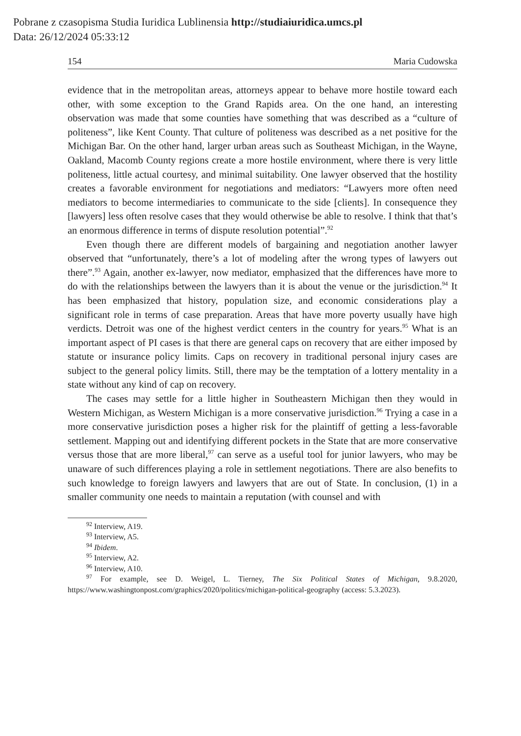Pobrane z czasopisma Studia Iuridica Lublinensia http://studiaiuridica.umcs.pl
Data: 26/12/2024 05:33:12
154 Maria Cudowska
evidence that in the metropolitan areas, attorneys appear to behave more hostile toward each other, with some exception to the Grand Rapids area. On the one hand, an interesting observation was made that some counties have something that was described as a “culture of politeness”, like Kent County. That culture of politeness was described as a net positive for the Michigan Bar. On the other hand, larger urban areas such as Southeast Michigan, in the Wayne, Oakland, Macomb County regions create a more hostile environment, where there is very little politeness, little actual courtesy, and minimal suitability. One lawyer observed that the hostility creates a favorable environment for negotiations and mediators: “Lawyers more often need mediators to become intermediaries to communicate to the side [clients]. In consequence they [lawyers] less often resolve cases that they would otherwise be able to resolve. I think that that’s an enormous difference in terms of dispute resolution potential”.<sup>92</sup>
Even though there are different models of bargaining and negotiation another lawyer observed that “unfortunately, there’s a lot of modeling after the wrong types of lawyers out there”.<sup>93</sup> Again, another ex-lawyer, now mediator, emphasized that the differences have more to do with the relationships between the lawyers than it is about the venue or the jurisdiction.<sup>94</sup> It has been emphasized that history, population size, and economic considerations play a significant role in terms of case preparation. Areas that have more poverty usually have high verdicts. Detroit was one of the highest verdict centers in the country for years.<sup>95</sup> What is an important aspect of PI cases is that there are general caps on recovery that are either imposed by statute or insurance policy limits. Caps on recovery in traditional personal injury cases are subject to the general policy limits. Still, there may be the temptation of a lottery mentality in a state without any kind of cap on recovery.
The cases may settle for a little higher in Southeastern Michigan then they would in Western Michigan, as Western Michigan is a more conservative jurisdiction.<sup>96</sup> Trying a case in a more conservative jurisdiction poses a higher risk for the plaintiff of getting a less-favorable settlement. Mapping out and identifying different pockets in the State that are more conservative versus those that are more liberal,<sup>97</sup> can serve as a useful tool for junior lawyers, who may be unaware of such differences playing a role in settlement negotiations. There are also benefits to such knowledge to foreign lawyers and lawyers that are out of State. In conclusion, (1) in a smaller community one needs to maintain a reputation (with counsel and with
<sup>92</sup> Interview, A19.
<sup>93</sup> Interview, A5.
<sup>94</sup> Ibidem.
<sup>95</sup> Interview, A2.
<sup>96</sup> Interview, A10.
<sup>97</sup> For example, see D. Weigel, L. Tierney, The Six Political States of Michigan, 9.8.2020, https://www.washingtonpost.com/graphics/2020/politics/michigan-political-geography (access: 5.3.2023).